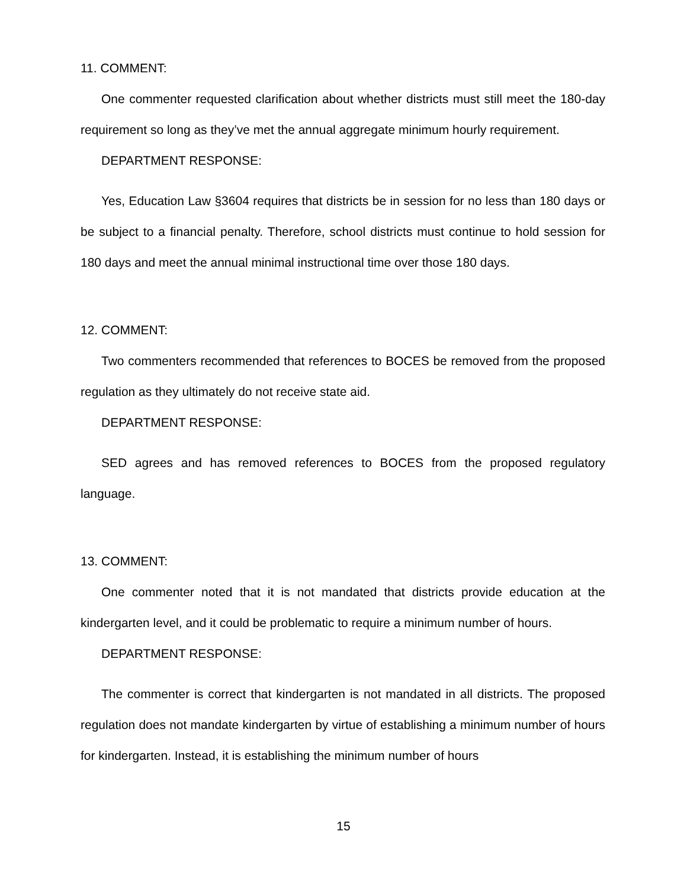11. COMMENT:
One commenter requested clarification about whether districts must still meet the 180-day requirement so long as they’ve met the annual aggregate minimum hourly requirement.
DEPARTMENT RESPONSE:
Yes, Education Law §3604 requires that districts be in session for no less than 180 days or be subject to a financial penalty. Therefore, school districts must continue to hold session for 180 days and meet the annual minimal instructional time over those 180 days.
12. COMMENT:
Two commenters recommended that references to BOCES be removed from the proposed regulation as they ultimately do not receive state aid.
DEPARTMENT RESPONSE:
SED agrees and has removed references to BOCES from the proposed regulatory language.
13. COMMENT:
One commenter noted that it is not mandated that districts provide education at the kindergarten level, and it could be problematic to require a minimum number of hours.
DEPARTMENT RESPONSE:
The commenter is correct that kindergarten is not mandated in all districts. The proposed regulation does not mandate kindergarten by virtue of establishing a minimum number of hours for kindergarten. Instead, it is establishing the minimum number of hours
15